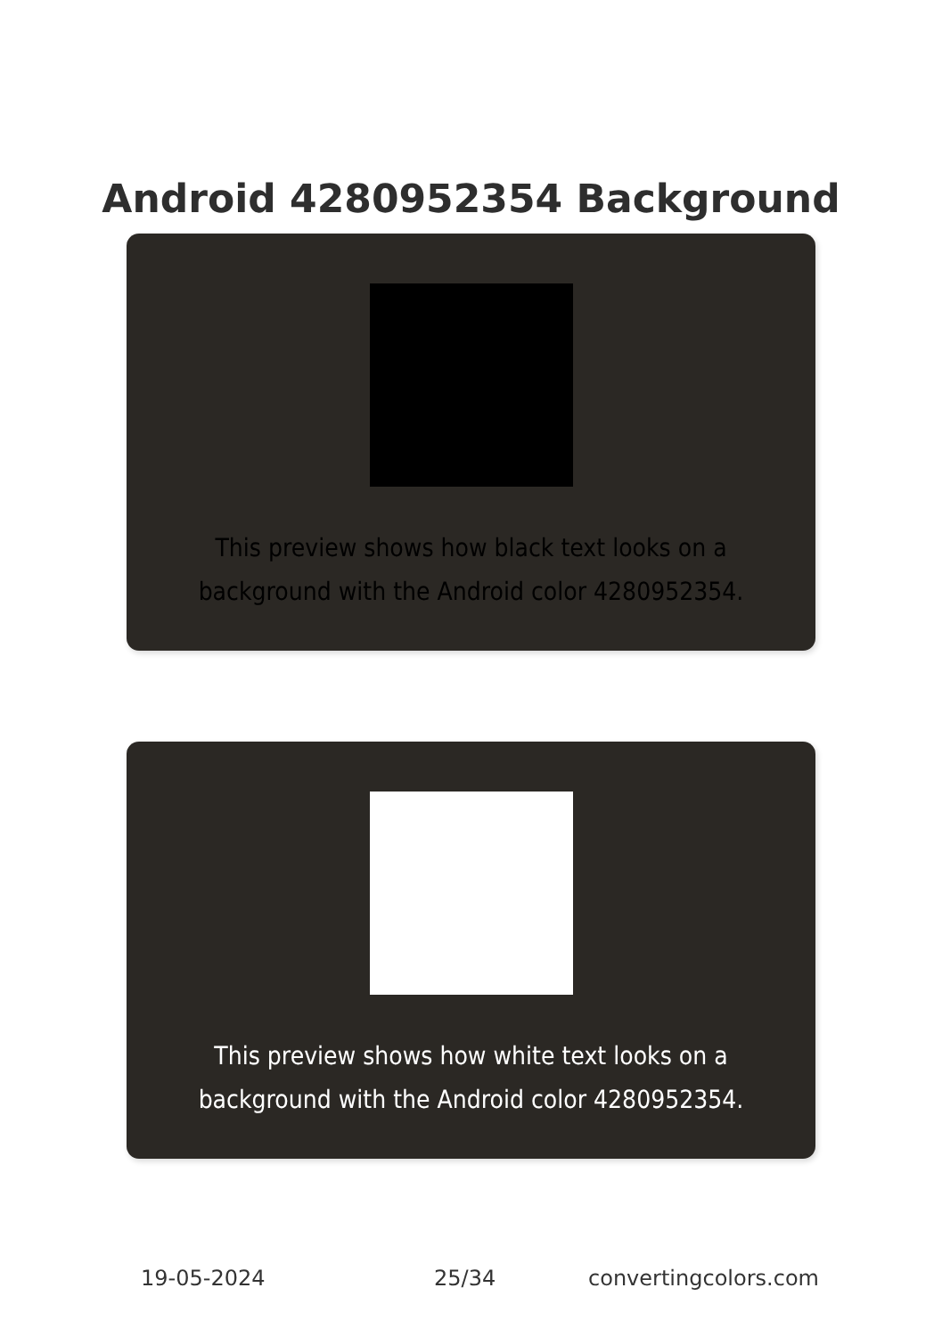Android 4280952354 Background
This preview shows how black text looks on a
background with the Android color 4280952354.
This preview shows how white text looks on a
background with the Android color 4280952354.
19-05-2024 25/34 convertingcolors.com